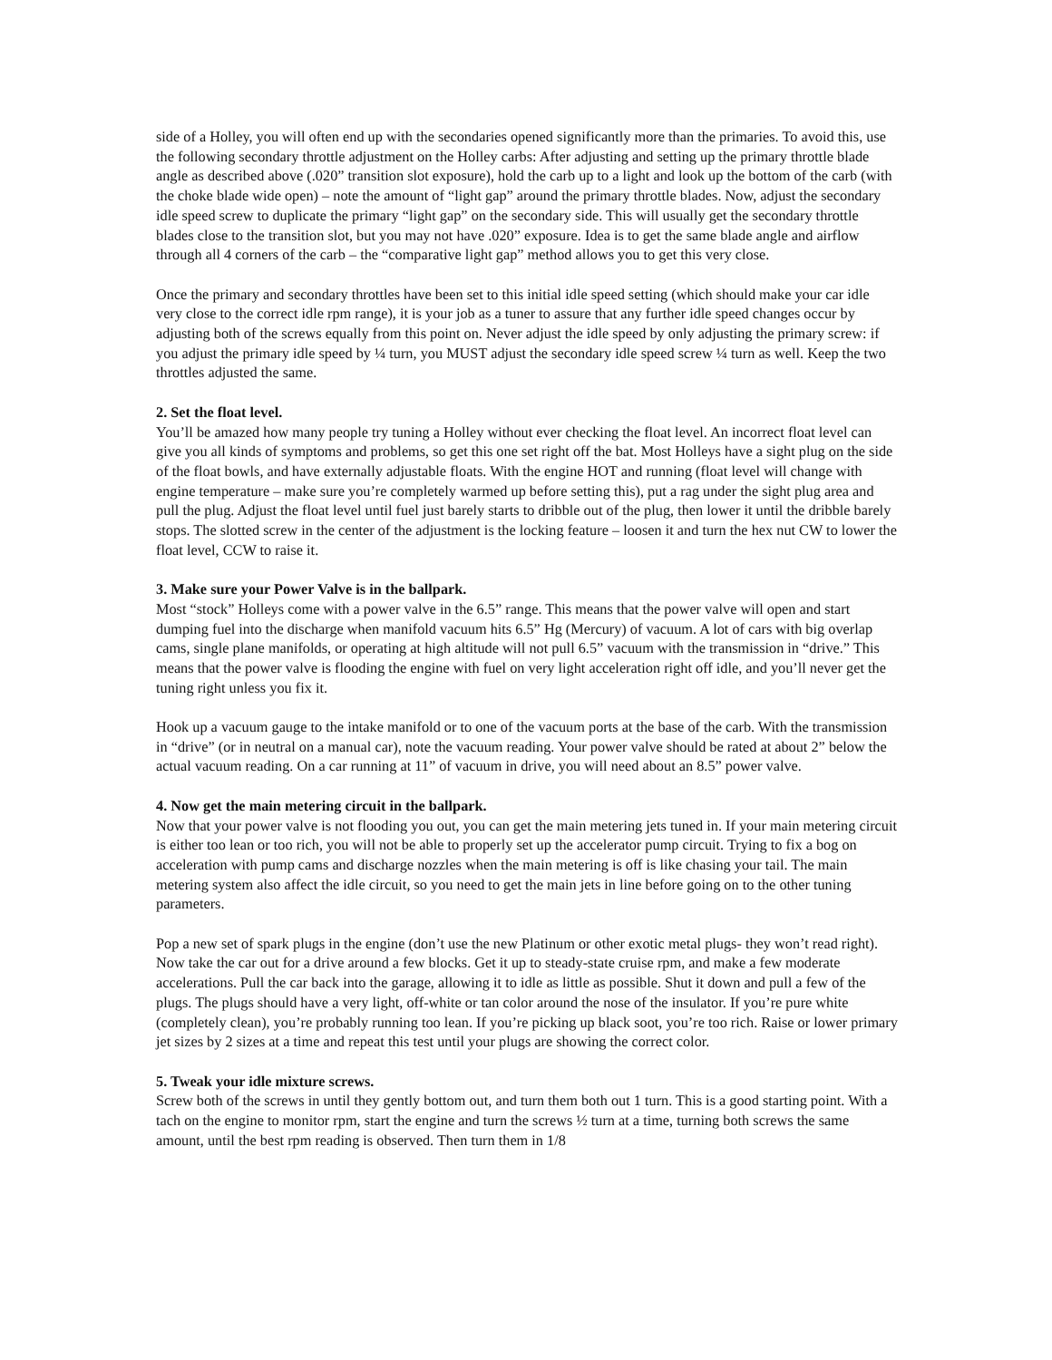side of a Holley, you will often end up with the secondaries opened significantly more than the primaries. To avoid this, use the following secondary throttle adjustment on the Holley carbs: After adjusting and setting up the primary throttle blade angle as described above (.020” transition slot exposure), hold the carb up to a light and look up the bottom of the carb (with the choke blade wide open) – note the amount of “light gap” around the primary throttle blades. Now, adjust the secondary idle speed screw to duplicate the primary “light gap” on the secondary side. This will usually get the secondary throttle blades close to the transition slot, but you may not have .020” exposure. Idea is to get the same blade angle and airflow through all 4 corners of the carb – the “comparative light gap” method allows you to get this very close.
Once the primary and secondary throttles have been set to this initial idle speed setting (which should make your car idle very close to the correct idle rpm range), it is your job as a tuner to assure that any further idle speed changes occur by adjusting both of the screws equally from this point on. Never adjust the idle speed by only adjusting the primary screw: if you adjust the primary idle speed by ¼ turn, you MUST adjust the secondary idle speed screw ¼ turn as well. Keep the two throttles adjusted the same.
2. Set the float level.
You’ll be amazed how many people try tuning a Holley without ever checking the float level. An incorrect float level can give you all kinds of symptoms and problems, so get this one set right off the bat. Most Holleys have a sight plug on the side of the float bowls, and have externally adjustable floats. With the engine HOT and running (float level will change with engine temperature – make sure you’re completely warmed up before setting this), put a rag under the sight plug area and pull the plug. Adjust the float level until fuel just barely starts to dribble out of the plug, then lower it until the dribble barely stops. The slotted screw in the center of the adjustment is the locking feature – loosen it and turn the hex nut CW to lower the float level, CCW to raise it.
3. Make sure your Power Valve is in the ballpark.
Most “stock” Holleys come with a power valve in the 6.5” range. This means that the power valve will open and start dumping fuel into the discharge when manifold vacuum hits 6.5” Hg (Mercury) of vacuum. A lot of cars with big overlap cams, single plane manifolds, or operating at high altitude will not pull 6.5” vacuum with the transmission in “drive.” This means that the power valve is flooding the engine with fuel on very light acceleration right off idle, and you’ll never get the tuning right unless you fix it.
Hook up a vacuum gauge to the intake manifold or to one of the vacuum ports at the base of the carb. With the transmission in “drive” (or in neutral on a manual car), note the vacuum reading. Your power valve should be rated at about 2” below the actual vacuum reading. On a car running at 11” of vacuum in drive, you will need about an 8.5” power valve.
4. Now get the main metering circuit in the ballpark.
Now that your power valve is not flooding you out, you can get the main metering jets tuned in. If your main metering circuit is either too lean or too rich, you will not be able to properly set up the accelerator pump circuit. Trying to fix a bog on acceleration with pump cams and discharge nozzles when the main metering is off is like chasing your tail. The main metering system also affect the idle circuit, so you need to get the main jets in line before going on to the other tuning parameters.
Pop a new set of spark plugs in the engine (don’t use the new Platinum or other exotic metal plugs- they won’t read right). Now take the car out for a drive around a few blocks. Get it up to steady-state cruise rpm, and make a few moderate accelerations. Pull the car back into the garage, allowing it to idle as little as possible. Shut it down and pull a few of the plugs. The plugs should have a very light, off-white or tan color around the nose of the insulator. If you’re pure white (completely clean), you’re probably running too lean. If you’re picking up black soot, you’re too rich. Raise or lower primary jet sizes by 2 sizes at a time and repeat this test until your plugs are showing the correct color.
5. Tweak your idle mixture screws.
Screw both of the screws in until they gently bottom out, and turn them both out 1 turn. This is a good starting point. With a tach on the engine to monitor rpm, start the engine and turn the screws ½ turn at a time, turning both screws the same amount, until the best rpm reading is observed. Then turn them in 1/8